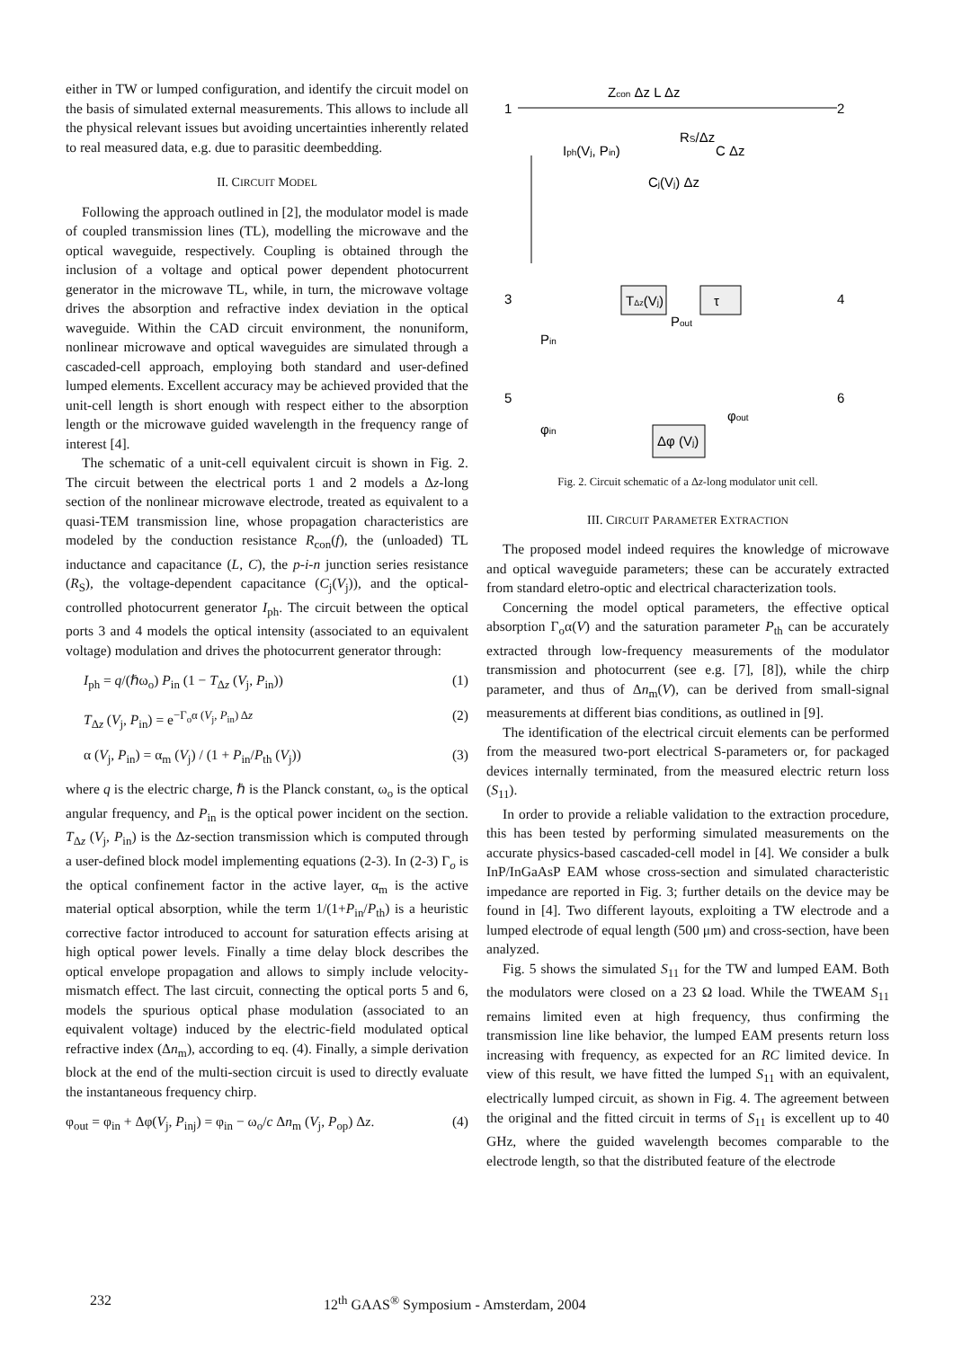either in TW or lumped configuration, and identify the circuit model on the basis of simulated external measurements. This allows to include all the physical relevant issues but avoiding uncertainties inherently related to real measured data, e.g. due to parasitic deembedding.
II. CIRCUIT MODEL
Following the approach outlined in [2], the modulator model is made of coupled transmission lines (TL), modelling the microwave and the optical waveguide, respectively. Coupling is obtained through the inclusion of a voltage and optical power dependent photocurrent generator in the microwave TL, while, in turn, the microwave voltage drives the absorption and refractive index deviation in the optical waveguide. Within the CAD circuit environment, the nonuniform, nonlinear microwave and optical waveguides are simulated through a cascaded-cell approach, employing both standard and user-defined lumped elements. Excellent accuracy may be achieved provided that the unit-cell length is short enough with respect either to the absorption length or the microwave guided wavelength in the frequency range of interest [4].
The schematic of a unit-cell equivalent circuit is shown in Fig. 2. The circuit between the electrical ports 1 and 2 models a Δz-long section of the nonlinear microwave electrode, treated as equivalent to a quasi-TEM transmission line, whose propagation characteristics are modeled by the conduction resistance R<sub>con</sub>(f), the (unloaded) TL inductance and capacitance (L, C), the p-i-n junction series resistance (R<sub>S</sub>), the voltage-dependent capacitance (C<sub>j</sub>(V<sub>j</sub>)), and the optical-controlled photocurrent generator I<sub>ph</sub>. The circuit between the optical ports 3 and 4 models the optical intensity (associated to an equivalent voltage) modulation and drives the photocurrent generator through:
I<sub>ph</sub> = q/(ℏω<sub>o</sub>) P<sub>in</sub> (1 − T<sub>Δz</sub> (V<sub>j</sub>, P<sub>in</sub>)) (1)
T<sub>Δz</sub> (V<sub>j</sub>, P<sub>in</sub>) = e<sup>−Γ<sub>o</sub>α (V<sub>j</sub>, P<sub>in</sub>) Δz</sup> (2)
α (V<sub>j</sub>, P<sub>in</sub>) = α<sub>m</sub> (V<sub>j</sub>) / (1 + P<sub>in</sub>/P<sub>th</sub> (V<sub>j</sub>)) (3)
where q is the electric charge, ℏ is the Planck constant, ω<sub>o</sub> is the optical angular frequency, and P<sub>in</sub> is the optical power incident on the section. T<sub>Δz</sub> (V<sub>j</sub>, P<sub>in</sub>) is the Δz-section transmission which is computed through a user-defined block model implementing equations (2-3). In (2-3) Γ<sub>o</sub> is the optical confinement factor in the active layer, α<sub>m</sub> is the active material optical absorption, while the term 1/(1+P<sub>in</sub>/P<sub>th</sub>) is a heuristic corrective factor introduced to account for saturation effects arising at high optical power levels. Finally a time delay block describes the optical envelope propagation and allows to simply include velocity-mismatch effect. The last circuit, connecting the optical ports 5 and 6, models the spurious optical phase modulation (associated to an equivalent voltage) induced by the electric-field modulated optical refractive index (Δn<sub>m</sub>), according to eq. (4). Finally, a simple derivation block at the end of the multi-section circuit is used to directly evaluate the instantaneous frequency chirp.
φ<sub>out</sub> = φ<sub>in</sub> + Δφ(V<sub>j</sub>, P<sub>inj</sub>) = φ<sub>in</sub> − ω<sub>o</sub>/c Δn<sub>m</sub> (V<sub>j</sub>, P<sub>op</sub>) Δz. (4)
Zcon Δz L Δz
1
2
RS/Δz
C Δz
Iph(Vj, Pin)
Cj(Vj) Δz
3
4
TΔz(Vj)
τ
Pout
Pin
5
6
φout
φin
Δφ (Vj)
Fig. 2. Circuit schematic of a Δz-long modulator unit cell.
III. CIRCUIT PARAMETER EXTRACTION
The proposed model indeed requires the knowledge of microwave and optical waveguide parameters; these can be accurately extracted from standard eletro-optic and electrical characterization tools.
Concerning the model optical parameters, the effective optical absorption Γ<sub>o</sub>α(V) and the saturation parameter P<sub>th</sub> can be accurately extracted through low-frequency measurements of the modulator transmission and photocurrent (see e.g. [7], [8]), while the chirp parameter, and thus of Δn<sub>m</sub>(V), can be derived from small-signal measurements at different bias conditions, as outlined in [9].
The identification of the electrical circuit elements can be performed from the measured two-port electrical S-parameters or, for packaged devices internally terminated, from the measured electric return loss (S<sub>11</sub>).
In order to provide a reliable validation to the extraction procedure, this has been tested by performing simulated measurements on the accurate physics-based cascaded-cell model in [4]. We consider a bulk InP/InGaAsP EAM whose cross-section and simulated characteristic impedance are reported in Fig. 3; further details on the device may be found in [4]. Two different layouts, exploiting a TW electrode and a lumped electrode of equal length (500 μm) and cross-section, have been analyzed.
Fig. 5 shows the simulated S<sub>11</sub> for the TW and lumped EAM. Both the modulators were closed on a 23 Ω load. While the TWEAM S<sub>11</sub> remains limited even at high frequency, thus confirming the transmission line like behavior, the lumped EAM presents return loss increasing with frequency, as expected for an RC limited device. In view of this result, we have fitted the lumped S<sub>11</sub> with an equivalent, electrically lumped circuit, as shown in Fig. 4. The agreement between the original and the fitted circuit in terms of S<sub>11</sub> is excellent up to 40 GHz, where the guided wavelength becomes comparable to the electrode length, so that the distributed feature of the electrode
232 12<sup>th</sup> GAAS<sup>®</sup> Symposium - Amsterdam, 2004